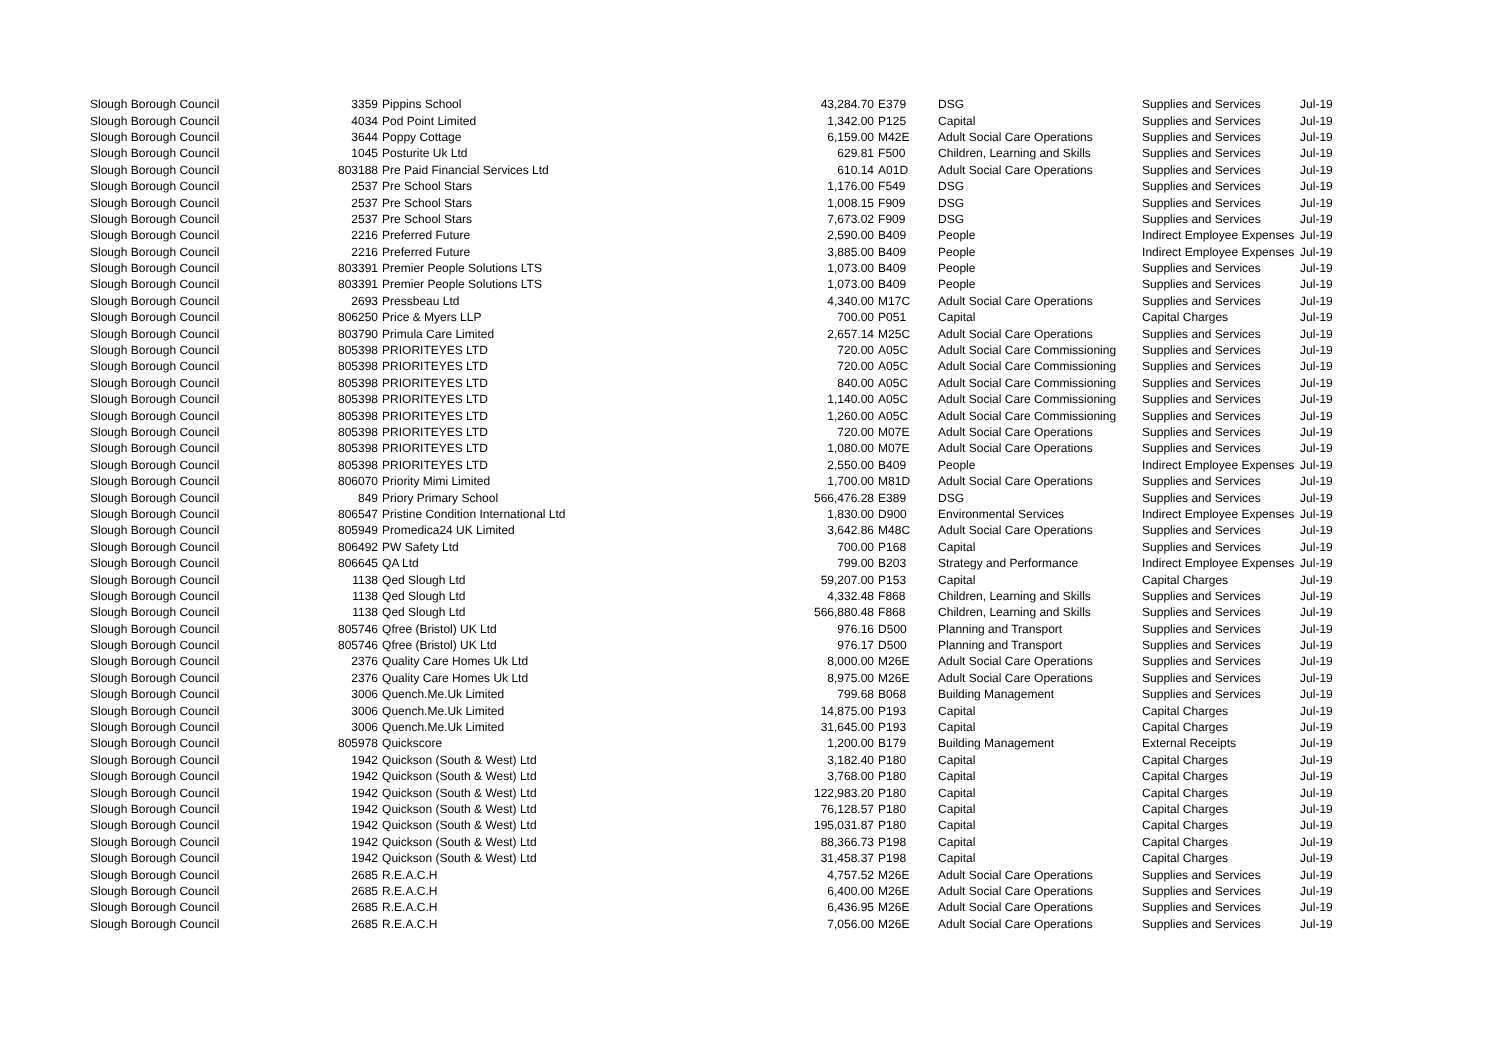| Slough Borough Council | 3359 | Pippins School | 43,284.70 | E379 | DSG | Supplies and Services | Jul-19 |
| Slough Borough Council | 4034 | Pod Point Limited | 1,342.00 | P125 | Capital | Supplies and Services | Jul-19 |
| Slough Borough Council | 3644 | Poppy Cottage | 6,159.00 | M42E | Adult Social Care Operations | Supplies and Services | Jul-19 |
| Slough Borough Council | 1045 | Posturite Uk Ltd | 629.81 | F500 | Children, Learning and Skills | Supplies and Services | Jul-19 |
| Slough Borough Council | 803188 | Pre Paid Financial Services Ltd | 610.14 | A01D | Adult Social Care Operations | Supplies and Services | Jul-19 |
| Slough Borough Council | 2537 | Pre School Stars | 1,176.00 | F549 | DSG | Supplies and Services | Jul-19 |
| Slough Borough Council | 2537 | Pre School Stars | 1,008.15 | F909 | DSG | Supplies and Services | Jul-19 |
| Slough Borough Council | 2537 | Pre School Stars | 7,673.02 | F909 | DSG | Supplies and Services | Jul-19 |
| Slough Borough Council | 2216 | Preferred Future | 2,590.00 | B409 | People | Indirect Employee Expenses | Jul-19 |
| Slough Borough Council | 2216 | Preferred Future | 3,885.00 | B409 | People | Indirect Employee Expenses | Jul-19 |
| Slough Borough Council | 803391 | Premier People Solutions LTS | 1,073.00 | B409 | People | Supplies and Services | Jul-19 |
| Slough Borough Council | 803391 | Premier People Solutions LTS | 1,073.00 | B409 | People | Supplies and Services | Jul-19 |
| Slough Borough Council | 2693 | Pressbeau Ltd | 4,340.00 | M17C | Adult Social Care Operations | Supplies and Services | Jul-19 |
| Slough Borough Council | 806250 | Price & Myers LLP | 700.00 | P051 | Capital | Capital Charges | Jul-19 |
| Slough Borough Council | 803790 | Primula Care Limited | 2,657.14 | M25C | Adult Social Care Operations | Supplies and Services | Jul-19 |
| Slough Borough Council | 805398 | PRIORITEYES LTD | 720.00 | A05C | Adult Social Care Commissioning | Supplies and Services | Jul-19 |
| Slough Borough Council | 805398 | PRIORITEYES LTD | 720.00 | A05C | Adult Social Care Commissioning | Supplies and Services | Jul-19 |
| Slough Borough Council | 805398 | PRIORITEYES LTD | 840.00 | A05C | Adult Social Care Commissioning | Supplies and Services | Jul-19 |
| Slough Borough Council | 805398 | PRIORITEYES LTD | 1,140.00 | A05C | Adult Social Care Commissioning | Supplies and Services | Jul-19 |
| Slough Borough Council | 805398 | PRIORITEYES LTD | 1,260.00 | A05C | Adult Social Care Commissioning | Supplies and Services | Jul-19 |
| Slough Borough Council | 805398 | PRIORITEYES LTD | 720.00 | M07E | Adult Social Care Operations | Supplies and Services | Jul-19 |
| Slough Borough Council | 805398 | PRIORITEYES LTD | 1,080.00 | M07E | Adult Social Care Operations | Supplies and Services | Jul-19 |
| Slough Borough Council | 805398 | PRIORITEYES LTD | 2,550.00 | B409 | People | Indirect Employee Expenses | Jul-19 |
| Slough Borough Council | 806070 | Priority Mimi Limited | 1,700.00 | M81D | Adult Social Care Operations | Supplies and Services | Jul-19 |
| Slough Borough Council | 849 | Priory Primary School | 566,476.28 | E389 | DSG | Supplies and Services | Jul-19 |
| Slough Borough Council | 806547 | Pristine Condition International Ltd | 1,830.00 | D900 | Environmental Services | Indirect Employee Expenses | Jul-19 |
| Slough Borough Council | 805949 | Promedica24 UK Limited | 3,642.86 | M48C | Adult Social Care Operations | Supplies and Services | Jul-19 |
| Slough Borough Council | 806492 | PW Safety Ltd | 700.00 | P168 | Capital | Supplies and Services | Jul-19 |
| Slough Borough Council | 806645 | QA Ltd | 799.00 | B203 | Strategy and Performance | Indirect Employee Expenses | Jul-19 |
| Slough Borough Council | 1138 | Qed Slough Ltd | 59,207.00 | P153 | Capital | Capital Charges | Jul-19 |
| Slough Borough Council | 1138 | Qed Slough Ltd | 4,332.48 | F868 | Children, Learning and Skills | Supplies and Services | Jul-19 |
| Slough Borough Council | 1138 | Qed Slough Ltd | 566,880.48 | F868 | Children, Learning and Skills | Supplies and Services | Jul-19 |
| Slough Borough Council | 805746 | Qfree (Bristol) UK Ltd | 976.16 | D500 | Planning and Transport | Supplies and Services | Jul-19 |
| Slough Borough Council | 805746 | Qfree (Bristol) UK Ltd | 976.17 | D500 | Planning and Transport | Supplies and Services | Jul-19 |
| Slough Borough Council | 2376 | Quality Care Homes Uk Ltd | 8,000.00 | M26E | Adult Social Care Operations | Supplies and Services | Jul-19 |
| Slough Borough Council | 2376 | Quality Care Homes Uk Ltd | 8,975.00 | M26E | Adult Social Care Operations | Supplies and Services | Jul-19 |
| Slough Borough Council | 3006 | Quench.Me.Uk Limited | 799.68 | B068 | Building Management | Supplies and Services | Jul-19 |
| Slough Borough Council | 3006 | Quench.Me.Uk Limited | 14,875.00 | P193 | Capital | Capital Charges | Jul-19 |
| Slough Borough Council | 3006 | Quench.Me.Uk Limited | 31,645.00 | P193 | Capital | Capital Charges | Jul-19 |
| Slough Borough Council | 805978 | Quickscore | 1,200.00 | B179 | Building Management | External Receipts | Jul-19 |
| Slough Borough Council | 1942 | Quickson (South & West) Ltd | 3,182.40 | P180 | Capital | Capital Charges | Jul-19 |
| Slough Borough Council | 1942 | Quickson (South & West) Ltd | 3,768.00 | P180 | Capital | Capital Charges | Jul-19 |
| Slough Borough Council | 1942 | Quickson (South & West) Ltd | 122,983.20 | P180 | Capital | Capital Charges | Jul-19 |
| Slough Borough Council | 1942 | Quickson (South & West) Ltd | 76,128.57 | P180 | Capital | Capital Charges | Jul-19 |
| Slough Borough Council | 1942 | Quickson (South & West) Ltd | 195,031.87 | P180 | Capital | Capital Charges | Jul-19 |
| Slough Borough Council | 1942 | Quickson (South & West) Ltd | 88,366.73 | P198 | Capital | Capital Charges | Jul-19 |
| Slough Borough Council | 1942 | Quickson (South & West) Ltd | 31,458.37 | P198 | Capital | Capital Charges | Jul-19 |
| Slough Borough Council | 2685 | R.E.A.C.H | 4,757.52 | M26E | Adult Social Care Operations | Supplies and Services | Jul-19 |
| Slough Borough Council | 2685 | R.E.A.C.H | 6,400.00 | M26E | Adult Social Care Operations | Supplies and Services | Jul-19 |
| Slough Borough Council | 2685 | R.E.A.C.H | 6,436.95 | M26E | Adult Social Care Operations | Supplies and Services | Jul-19 |
| Slough Borough Council | 2685 | R.E.A.C.H | 7,056.00 | M26E | Adult Social Care Operations | Supplies and Services | Jul-19 |